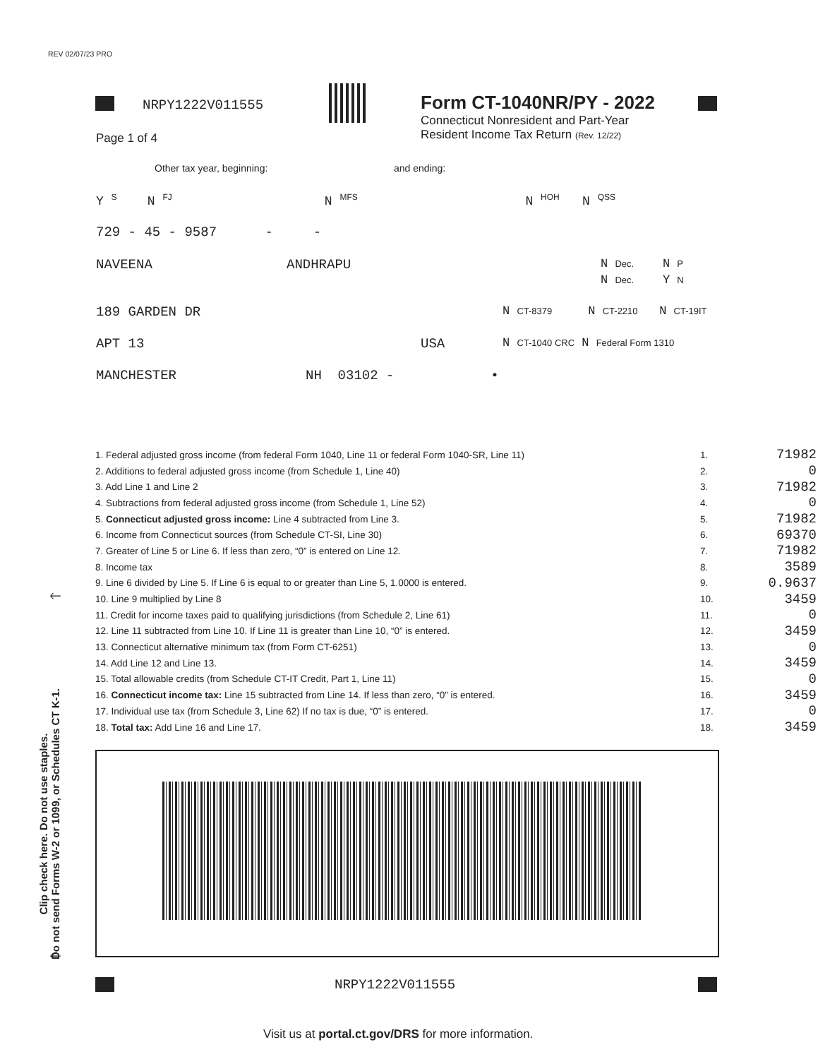REV 02/07/23 PRO
NRPY1222V011555
Form CT-1040NR/PY - 2022
Connecticut Nonresident and Part-Year
Resident Income Tax Return (Rev. 12/22)
Page 1 of 4
Other tax year, beginning: and ending:
Y <sup>S</sup> N <sup>FJ</sup> N <sup>MFS</sup> N <sup>HOH</sup> N <sup>QSS</sup>
729 - 45 - 9587 - -
NAVEENA ANDHRAPU
N Dec. N P
N Dec. Y N
189 GARDEN DR
N CT-8379 N CT-2210 N CT-19IT
APT 13 USA
N CT-1040 CRC N Federal Form 1310
MANCHESTER NH 03102 - •
| 1. Federal adjusted gross income (from federal Form 1040, Line 11 or federal Form 1040-SR, Line 11) | 1. | 71982 |
| 2. Additions to federal adjusted gross income (from Schedule 1, Line 40) | 2. | 0 |
| 3. Add Line 1 and Line 2 | 3. | 71982 |
| 4. Subtractions from federal adjusted gross income (from Schedule 1, Line 52) | 4. | 0 |
| 5. Connecticut adjusted gross income: Line 4 subtracted from Line 3. | 5. | 71982 |
| 6. Income from Connecticut sources (from Schedule CT-SI, Line 30) | 6. | 69370 |
| 7. Greater of Line 5 or Line 6. If less than zero, “0” is entered on Line 12. | 7. | 71982 |
| 8. Income tax | 8. | 3589 |
| 9. Line 6 divided by Line 5. If Line 6 is equal to or greater than Line 5, 1.0000 is entered. | 9. | 0.9637 |
| 10. Line 9 multiplied by Line 8 | 10. | 3459 |
| 11. Credit for income taxes paid to qualifying jurisdictions (from Schedule 2, Line 61) | 11. | 0 |
| 12. Line 11 subtracted from Line 10. If Line 11 is greater than Line 10, “0” is entered. | 12. | 3459 |
| 13. Connecticut alternative minimum tax (from Form CT-6251) | 13. | 0 |
| 14. Add Line 12 and Line 13. | 14. | 3459 |
| 15. Total allowable credits (from Schedule CT-IT Credit, Part 1, Line 11) | 15. | 0 |
| 16. Connecticut income tax: Line 15 subtracted from Line 14. If less than zero, “0” is entered. | 16. | 3459 |
| 17. Individual use tax (from Schedule 3, Line 62) If no tax is due, “0” is entered. | 17. | 0 |
| 18. Total tax: Add Line 16 and Line 17. | 18. | 3459 |
Clip check here. Do not use staples.
Do not send Forms W-2 or 1099, or Schedules CT K-1.
🡐
🡐
NRPY1222V011555
Visit us at portal.ct.gov/DRS for more information.